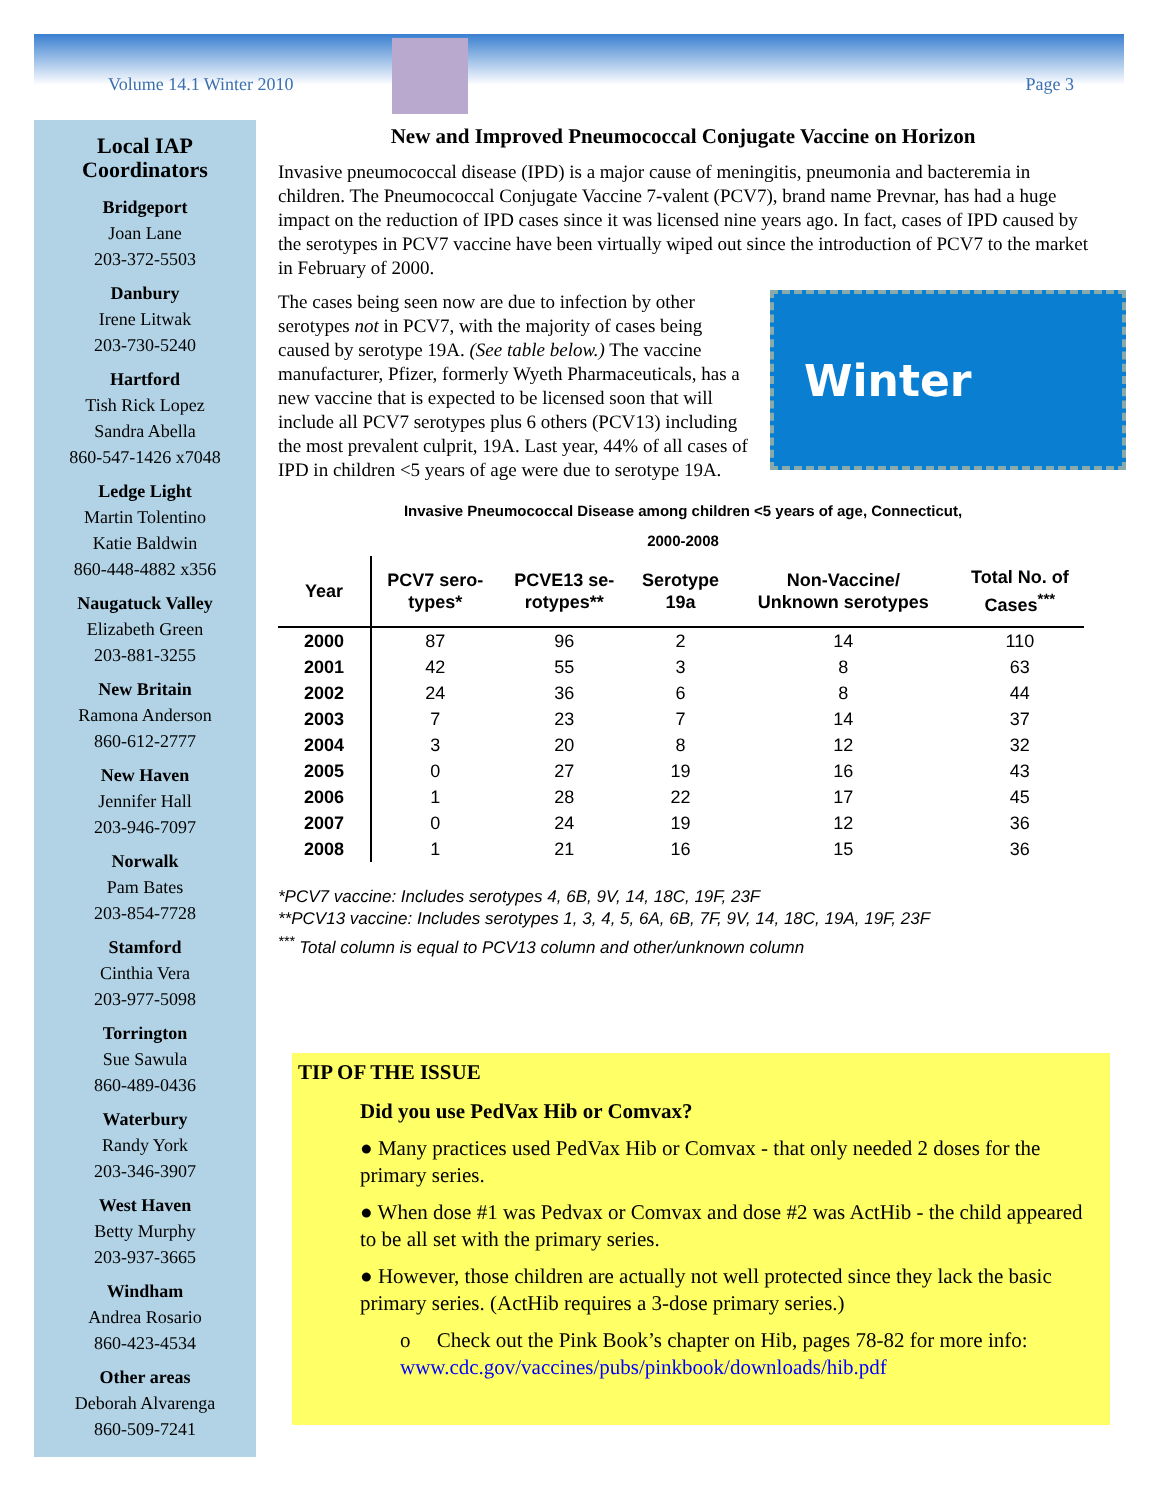Volume 14.1 Winter 2010 Page 3
Local IAP
Coordinators
Bridgeport
Joan Lane
203-372-5503
Danbury
Irene Litwak
203-730-5240
Hartford
Tish Rick Lopez
Sandra Abella
860-547-1426 x7048
Ledge Light
Martin Tolentino
Katie Baldwin
860-448-4882 x356
Naugatuck Valley
Elizabeth Green
203-881-3255
New Britain
Ramona Anderson
860-612-2777
New Haven
Jennifer Hall
203-946-7097
Norwalk
Pam Bates
203-854-7728
Stamford
Cinthia Vera
203-977-5098
Torrington
Sue Sawula
860-489-0436
Waterbury
Randy York
203-346-3907
West Haven
Betty Murphy
203-937-3665
Windham
Andrea Rosario
860-423-4534
Other areas
Deborah Alvarenga
860-509-7241
New and Improved Pneumococcal Conjugate Vaccine on Horizon
Invasive pneumococcal disease (IPD) is a major cause of meningitis, pneumonia and bacteremia in children. The Pneumococcal Conjugate Vaccine 7-valent (PCV7), brand name Prevnar, has had a huge impact on the reduction of IPD cases since it was licensed nine years ago. In fact, cases of IPD caused by the serotypes in PCV7 vaccine have been virtually wiped out since the introduction of PCV7 to the market in February of 2000.
Winter
The cases being seen now are due to infection by other serotypes not in PCV7, with the majority of cases being caused by serotype 19A. (See table below.) The vaccine manufacturer, Pfizer, formerly Wyeth Pharmaceuticals, has a new vaccine that is expected to be licensed soon that will include all PCV7 serotypes plus 6 others (PCV13) including the most prevalent culprit, 19A. Last year, 44% of all cases of IPD in children <5 years of age were due to serotype 19A.
Invasive Pneumococcal Disease among children <5 years of age, Connecticut,
2000-2008
| Year | PCV7 sero- types* | PCVE13 se- rotypes** | Serotype 19a | Non-Vaccine/ Unknown serotypes | Total No. of Cases<sup>***</sup> |
| --- | --- | --- | --- | --- | --- |
| 2000 | 87 | 96 | 2 | 14 | 110 |
| 2001 | 42 | 55 | 3 | 8 | 63 |
| 2002 | 24 | 36 | 6 | 8 | 44 |
| 2003 | 7 | 23 | 7 | 14 | 37 |
| 2004 | 3 | 20 | 8 | 12 | 32 |
| 2005 | 0 | 27 | 19 | 16 | 43 |
| 2006 | 1 | 28 | 22 | 17 | 45 |
| 2007 | 0 | 24 | 19 | 12 | 36 |
| 2008 | 1 | 21 | 16 | 15 | 36 |
*PCV7 vaccine: Includes serotypes 4, 6B, 9V, 14, 18C, 19F, 23F
**PCV13 vaccine: Includes serotypes 1, 3, 4, 5, 6A, 6B, 7F, 9V, 14, 18C, 19A, 19F, 23F
<sup>***</sup> Total column is equal to PCV13 column and other/unknown column
TIP OF THE ISSUE
Did you use PedVax Hib or Comvax?
● Many practices used PedVax Hib or Comvax - that only needed 2 doses for the primary series.
● When dose #1 was Pedvax or Comvax and dose #2 was ActHib - the child appeared to be all set with the primary series.
● However, those children are actually not well protected since they lack the basic primary series. (ActHib requires a 3-dose primary series.)
o Check out the Pink Book’s chapter on Hib, pages 78-82 for more info: www.cdc.gov/vaccines/pubs/pinkbook/downloads/hib.pdf